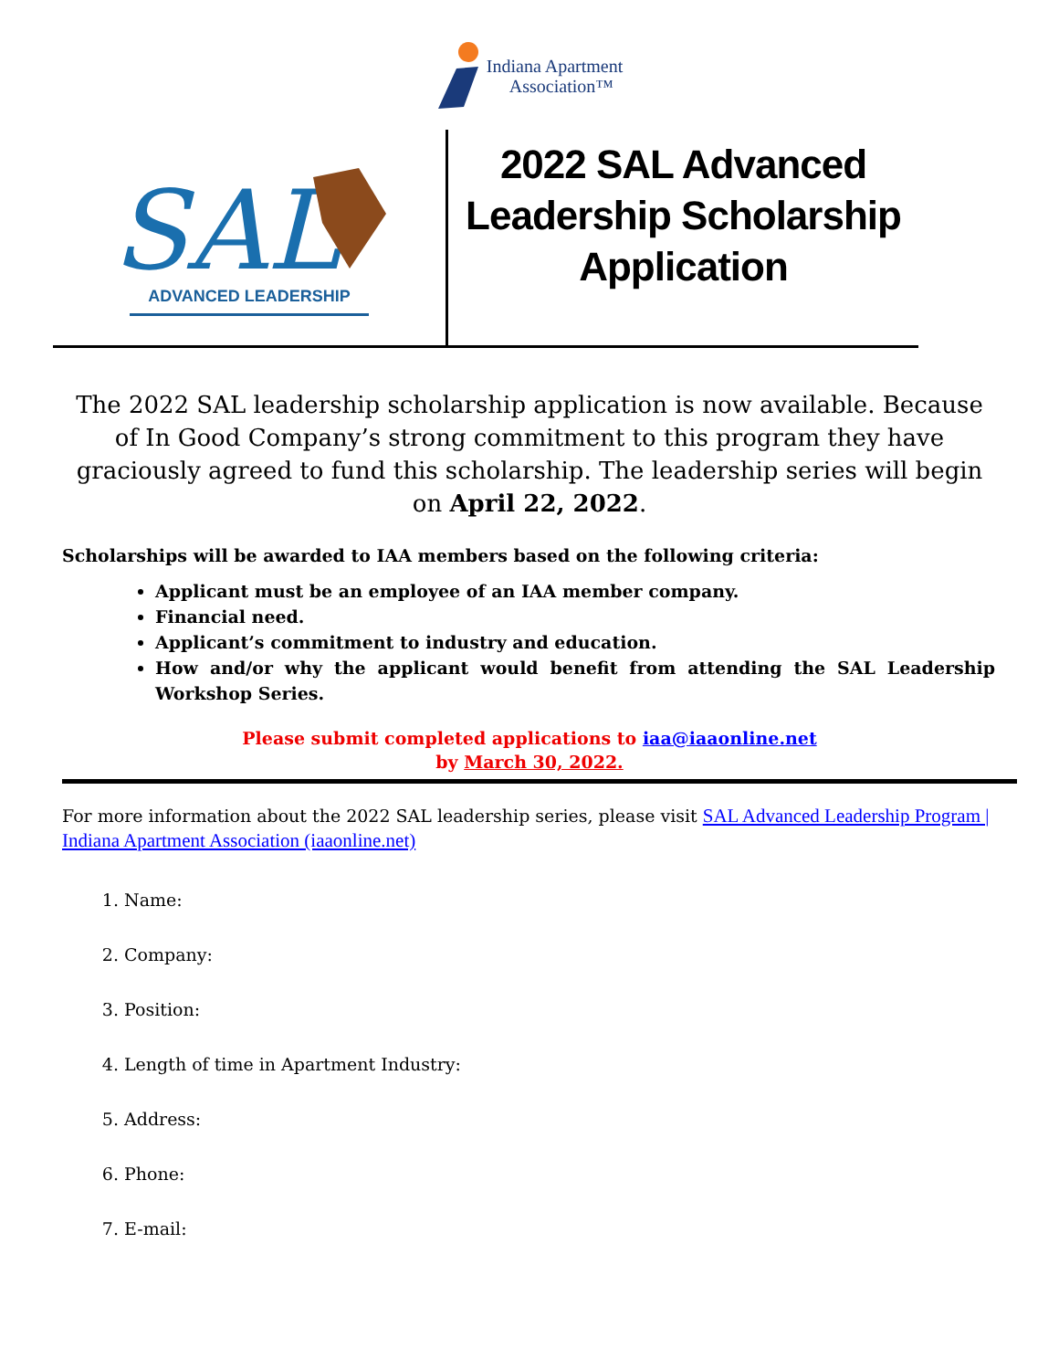Indiana Apartment
Association™
SAL
ADVANCED LEADERSHIP
2022 SAL Advanced
Leadership Scholarship
Application
The 2022 SAL leadership scholarship application is now available. Because of In Good Company’s strong commitment to this program they have graciously agreed to fund this scholarship. The leadership series will begin on April 22, 2022.
Scholarships will be awarded to IAA members based on the following criteria:
Applicant must be an employee of an IAA member company.
Financial need.
Applicant’s commitment to industry and education.
How and/or why the applicant would benefit from attending the SAL Leadership Workshop Series.
Please submit completed applications to iaa@iaaonline.net
by March 30, 2022.
For more information about the 2022 SAL leadership series, please visit SAL Advanced Leadership Program | Indiana Apartment Association (iaaonline.net)
1. Name:
2. Company:
3. Position:
4. Length of time in Apartment Industry:
5. Address:
6. Phone:
7. E-mail: